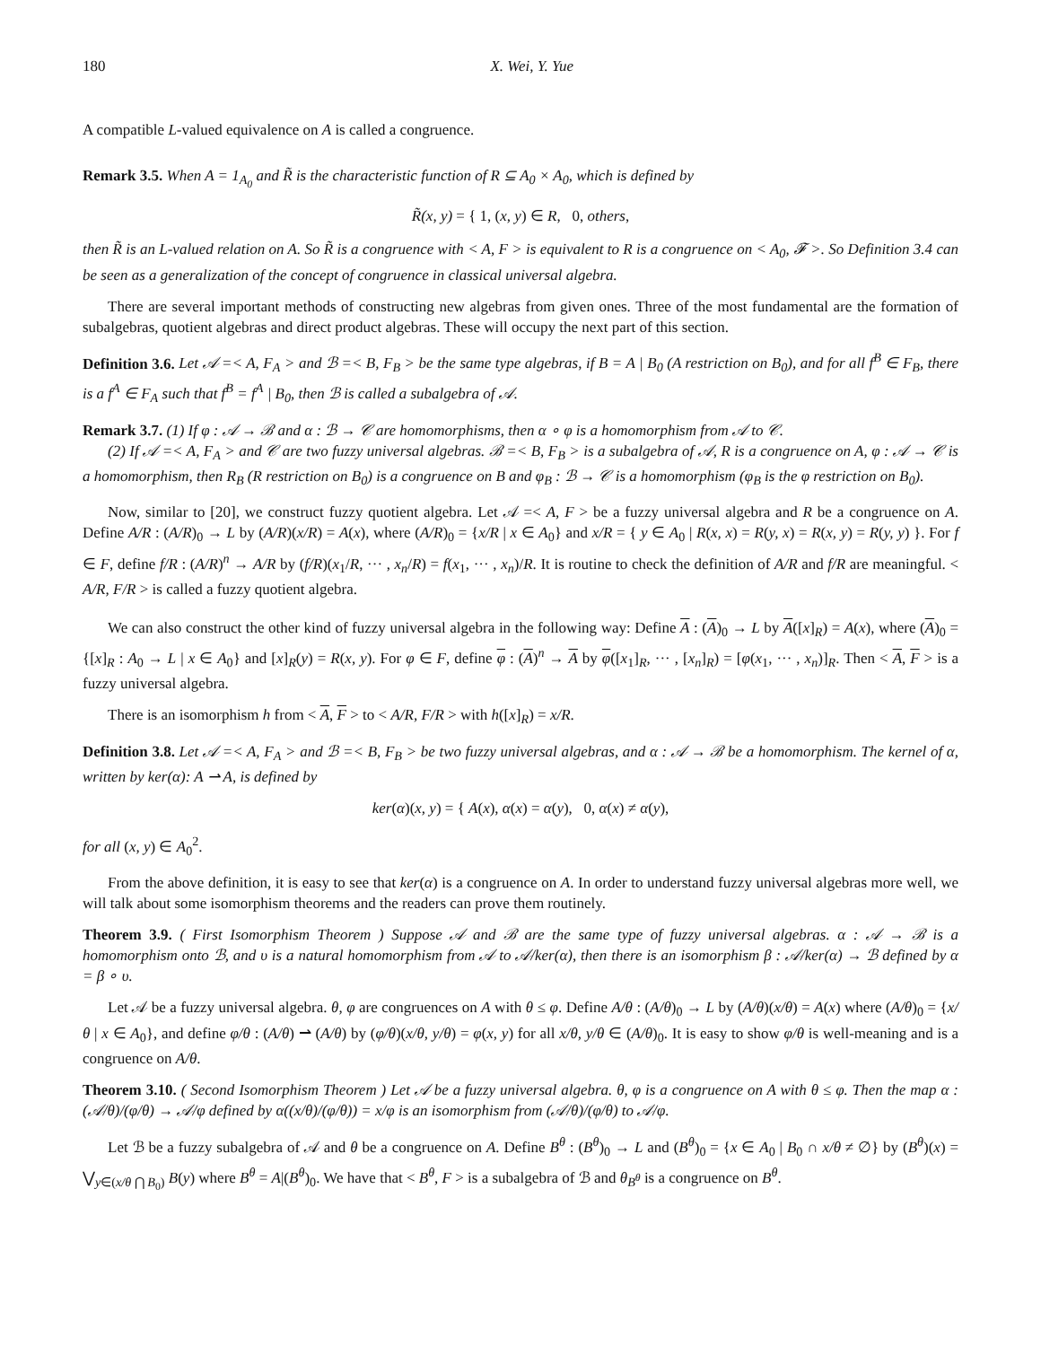180 X. Wei, Y. Yue
A compatible L-valued equivalence on A is called a congruence.
Remark 3.5. When A = 1<sub>A<sub>0</sub></sub> and R̃ is the characteristic function of R ⊆ A<sub>0</sub> × A<sub>0</sub>, which is defined by
R̃(x, y) = { 1, (x, y) ∈ R, 0, others,
then R̃ is an L-valued relation on A. So R̃ is a congruence with < A, F > is equivalent to R is a congruence on < A<sub>0</sub>, 𝓕 >. So Definition 3.4 can be seen as a generalization of the concept of congruence in classical universal algebra.
There are several important methods of constructing new algebras from given ones. Three of the most fundamental are the formation of subalgebras, quotient algebras and direct product algebras. These will occupy the next part of this section.
Definition 3.6. Let 𝒜 =< A, F<sub>A</sub> > and ℬ =< B, F<sub>B</sub> > be the same type algebras, if B = A | B<sub>0</sub> (A restriction on B<sub>0</sub>), and for all f<sup>B</sup> ∈ F<sub>B</sub>, there is a f<sup>A</sup> ∈ F<sub>A</sub> such that f<sup>B</sup> = f<sup>A</sup> | B<sub>0</sub>, then ℬ is called a subalgebra of 𝒜.
Remark 3.7. (1) If φ : 𝒜 → ℬ and α : ℬ → 𝒞 are homomorphisms, then α ∘ φ is a homomorphism from 𝒜 to 𝒞.
(2) If 𝒜 =< A, F<sub>A</sub> > and 𝒞 are two fuzzy universal algebras. ℬ =< B, F<sub>B</sub> > is a subalgebra of 𝒜, R is a congruence on A, φ : 𝒜 → 𝒞 is a homomorphism, then R<sub>B</sub> (R restriction on B<sub>0</sub>) is a congruence on B and φ<sub>B</sub> : ℬ → 𝒞 is a homomorphism (φ<sub>B</sub> is the φ restriction on B<sub>0</sub>).
Now, similar to [20], we construct fuzzy quotient algebra. Let 𝒜 =< A, F > be a fuzzy universal algebra and R be a congruence on A. Define A/R : (A/R)<sub>0</sub> → L by (A/R)(x/R) = A(x), where (A/R)<sub>0</sub> = {x/R | x ∈ A<sub>0</sub>} and x/R = { y ∈ A<sub>0</sub> | R(x, x) = R(y, x) = R(x, y) = R(y, y) }. For f ∈ F, define f/R : (A/R)<sup>n</sup> → A/R by (f/R)(x<sub>1</sub>/R, ··· , x<sub>n</sub>/R) = f(x<sub>1</sub>, ··· , x<sub>n</sub>)/R. It is routine to check the definition of A/R and f/R are meaningful. < A/R, F/R > is called a fuzzy quotient algebra.
We can also construct the other kind of fuzzy universal algebra in the following way: Define A : (A)<sub>0</sub> → L by A([x]<sub>R</sub>) = A(x), where (A)<sub>0</sub> = {[x]<sub>R</sub> : A<sub>0</sub> → L | x ∈ A<sub>0</sub>} and [x]<sub>R</sub>(y) = R(x, y). For φ ∈ F, define φ : (A)<sup>n</sup> → A by φ([x<sub>1</sub>]<sub>R</sub>, ··· , [x<sub>n</sub>]<sub>R</sub>) = [φ(x<sub>1</sub>, ··· , x<sub>n</sub>)]<sub>R</sub>. Then < A, F > is a fuzzy universal algebra.
There is an isomorphism h from < A, F > to < A/R, F/R > with h([x]<sub>R</sub>) = x/R.
Definition 3.8. Let 𝒜 =< A, F<sub>A</sub> > and ℬ =< B, F<sub>B</sub> > be two fuzzy universal algebras, and α : 𝒜 → ℬ be a homomorphism. The kernel of α, written by ker(α): A ⇀ A, is defined by
ker(α)(x, y) = { A(x), α(x) = α(y), 0, α(x) ≠ α(y),
for all (x, y) ∈ A<sub>0</sub><sup>2</sup>.
From the above definition, it is easy to see that ker(α) is a congruence on A. In order to understand fuzzy universal algebras more well, we will talk about some isomorphism theorems and the readers can prove them routinely.
Theorem 3.9. ( First Isomorphism Theorem ) Suppose 𝒜 and ℬ are the same type of fuzzy universal algebras. α : 𝒜 → ℬ is a homomorphism onto ℬ, and υ is a natural homomorphism from 𝒜 to 𝒜/ker(α), then there is an isomorphism β : 𝒜/ker(α) → ℬ defined by α = β ∘ υ.
Let 𝒜 be a fuzzy universal algebra. θ, φ are congruences on A with θ ≤ φ. Define A/θ : (A/θ)<sub>0</sub> → L by (A/θ)(x/θ) = A(x) where (A/θ)<sub>0</sub> = {x/θ | x ∈ A<sub>0</sub>}, and define φ/θ : (A/θ) ⇀ (A/θ) by (φ/θ)(x/θ, y/θ) = φ(x, y) for all x/θ, y/θ ∈ (A/θ)<sub>0</sub>. It is easy to show φ/θ is well-meaning and is a congruence on A/θ.
Theorem 3.10. ( Second Isomorphism Theorem ) Let 𝒜 be a fuzzy universal algebra. θ, φ is a congruence on A with θ ≤ φ. Then the map α : (𝒜/θ)/(φ/θ) → 𝒜/φ defined by α((x/θ)/(φ/θ)) = x/φ is an isomorphism from (𝒜/θ)/(φ/θ) to 𝒜/φ.
Let ℬ be a fuzzy subalgebra of 𝒜 and θ be a congruence on A. Define B<sup>θ</sup> : (B<sup>θ</sup>)<sub>0</sub> → L and (B<sup>θ</sup>)<sub>0</sub> = {x ∈ A<sub>0</sub> | B<sub>0</sub> ∩ x/θ ≠ ∅} by (B<sup>θ</sup>)(x) = ⋁<sub>y∈(x/θ ⋂ B<sub>0</sub>)</sub> B(y) where B<sup>θ</sup> = A|(B<sup>θ</sup>)<sub>0</sub>. We have that < B<sup>θ</sup>, F > is a subalgebra of ℬ and θ<sub>B<sup>θ</sup></sub> is a congruence on B<sup>θ</sup>.